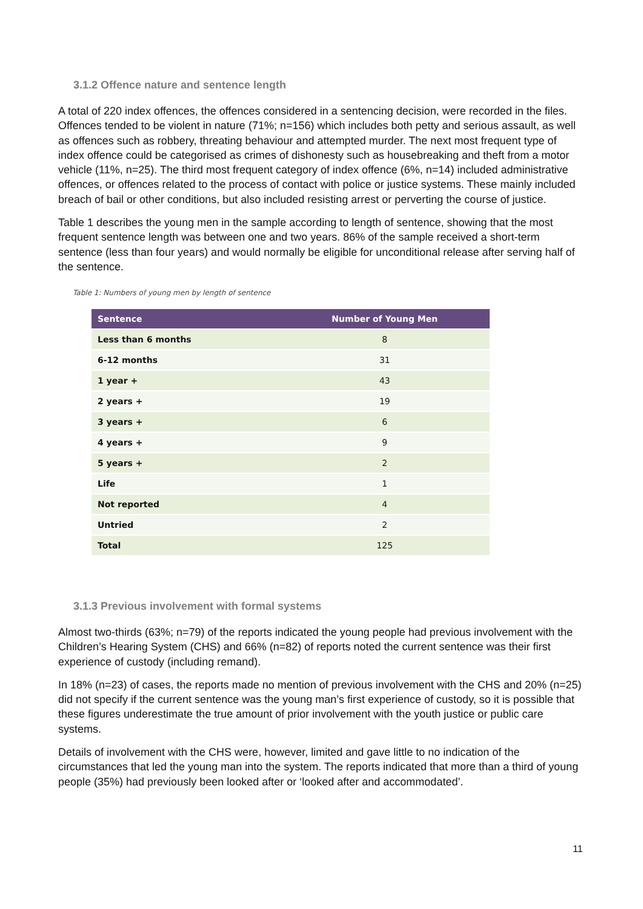3.1.2 Offence nature and sentence length
A total of 220 index offences, the offences considered in a sentencing decision, were recorded in the files. Offences tended to be violent in nature (71%; n=156) which includes both petty and serious assault, as well as offences such as robbery, threating behaviour and attempted murder. The next most frequent type of index offence could be categorised as crimes of dishonesty such as housebreaking and theft from a motor vehicle (11%, n=25). The third most frequent category of index offence (6%, n=14) included administrative offences, or offences related to the process of contact with police or justice systems. These mainly included breach of bail or other conditions, but also included resisting arrest or perverting the course of justice.
Table 1 describes the young men in the sample according to length of sentence, showing that the most frequent sentence length was between one and two years. 86% of the sample received a short-term sentence (less than four years) and would normally be eligible for unconditional release after serving half of the sentence.
Table 1: Numbers of young men by length of sentence
| Sentence | Number of Young Men |
| --- | --- |
| Less than 6 months | 8 |
| 6-12 months | 31 |
| 1 year + | 43 |
| 2 years + | 19 |
| 3 years + | 6 |
| 4 years + | 9 |
| 5 years + | 2 |
| Life | 1 |
| Not reported | 4 |
| Untried | 2 |
| Total | 125 |
3.1.3 Previous involvement with formal systems
Almost two-thirds (63%; n=79) of the reports indicated the young people had previous involvement with the Children’s Hearing System (CHS) and 66% (n=82) of reports noted the current sentence was their first experience of custody (including remand).
In 18% (n=23) of cases, the reports made no mention of previous involvement with the CHS and 20% (n=25) did not specify if the current sentence was the young man’s first experience of custody, so it is possible that these figures underestimate the true amount of prior involvement with the youth justice or public care systems.
Details of involvement with the CHS were, however, limited and gave little to no indication of the circumstances that led the young man into the system. The reports indicated that more than a third of young people (35%) had previously been looked after or ‘looked after and accommodated’.
11